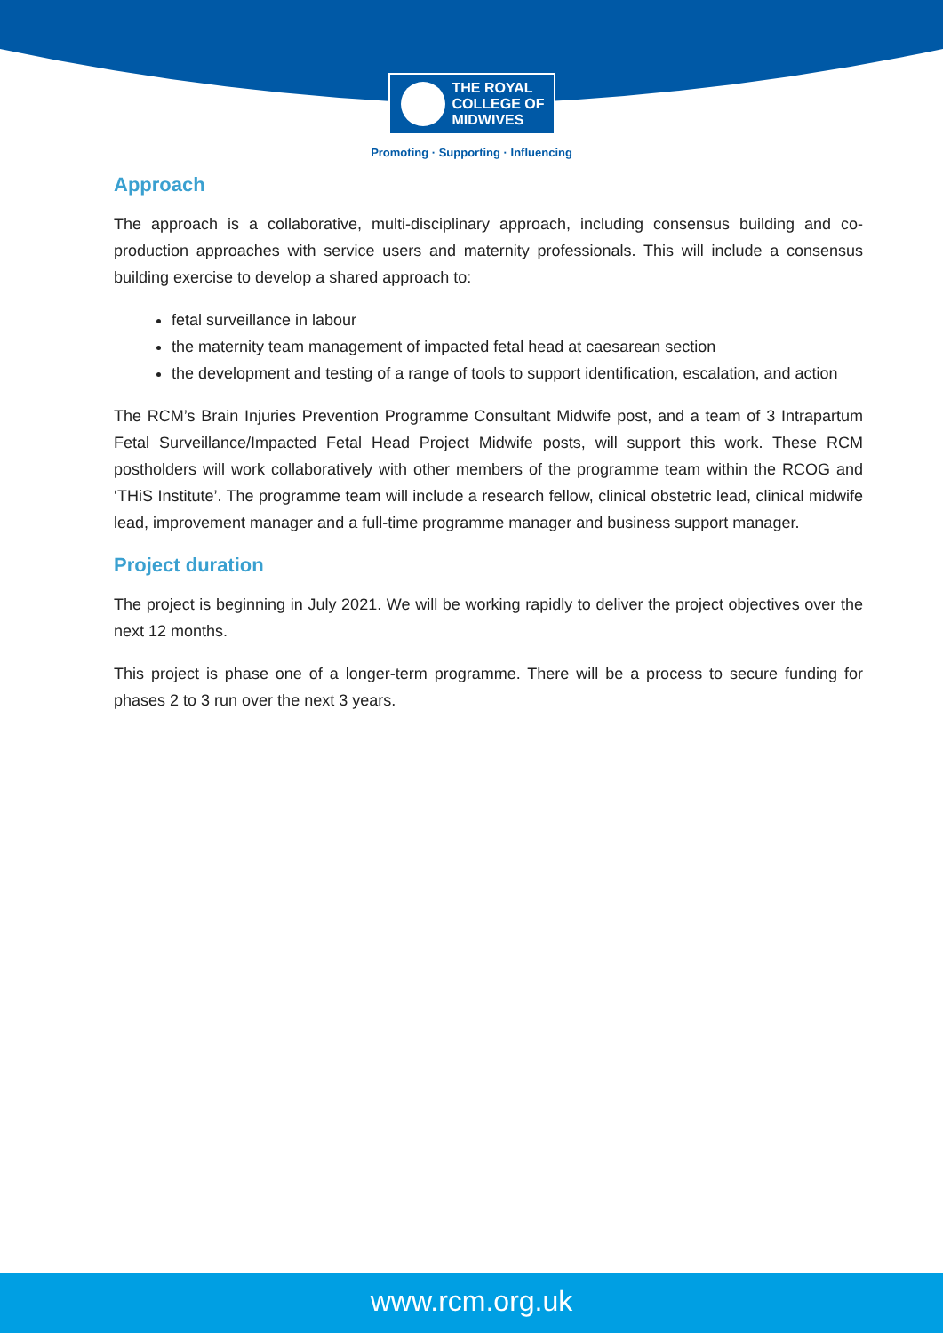THE ROYAL
COLLEGE OF
MIDWIVES
Promoting · Supporting · Influencing
Approach
The approach is a collaborative, multi-disciplinary approach, including consensus building and co-production approaches with service users and maternity professionals. This will include a consensus building exercise to develop a shared approach to:
fetal surveillance in labour
the maternity team management of impacted fetal head at caesarean section
the development and testing of a range of tools to support identification, escalation, and action
The RCM’s Brain Injuries Prevention Programme Consultant Midwife post, and a team of 3 Intrapartum Fetal Surveillance/Impacted Fetal Head Project Midwife posts, will support this work. These RCM postholders will work collaboratively with other members of the programme team within the RCOG and ‘THiS Institute’. The programme team will include a research fellow, clinical obstetric lead, clinical midwife lead, improvement manager and a full-time programme manager and business support manager.
Project duration
The project is beginning in July 2021. We will be working rapidly to deliver the project objectives over the next 12 months.
This project is phase one of a longer-term programme. There will be a process to secure funding for phases 2 to 3 run over the next 3 years.
www.rcm.org.uk